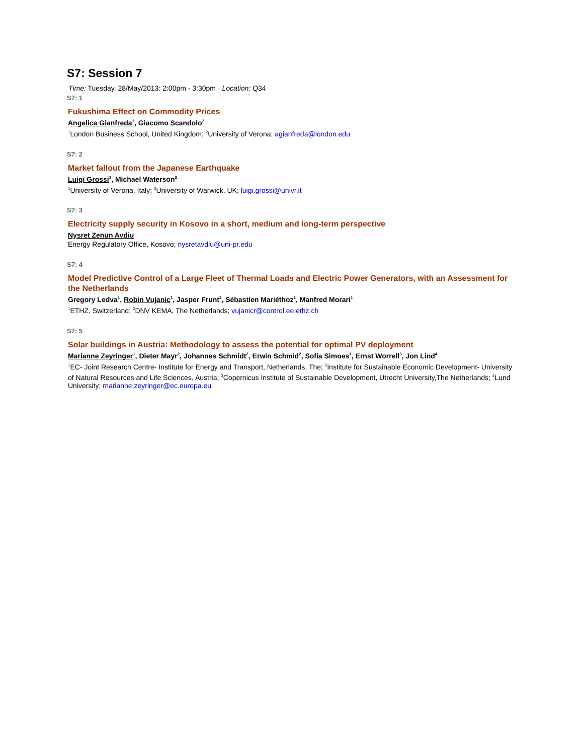S7: Session 7
Time: Tuesday, 28/May/2013: 2:00pm - 3:30pm · Location: Q34
S7: 1
Fukushima Effect on Commodity Prices
Angelica Gianfreda<sup>1</sup>, Giacomo Scandolo<sup>2</sup>
<sup>1</sup> London Business School, United Kingdom; <sup>2</sup>University of Verona; agianfreda@london.edu
S7: 2
Market fallout from the Japanese Earthquake
Luigi Grossi<sup>1</sup>, Michael Waterson<sup>2</sup>
<sup>1</sup> University of Verona, Italy; <sup>2</sup>University of Warwick, UK; luigi.grossi@univr.it
S7: 3
Electricity supply security in Kosovo in a short, medium and long-term perspective
Nysret Zenun Avdiu
Energy Regulatory Office, Kosovo; nysretavdiu@uni-pr.edu
S7: 4
Model Predictive Control of a Large Fleet of Thermal Loads and Electric Power Generators, with an Assessment for the Netherlands
Gregory Ledva<sup>1</sup>, Robin Vujanic<sup>1</sup>, Jasper Frunt<sup>2</sup>, Sébastien Mariéthoz<sup>1</sup>, Manfred Morari<sup>1</sup>
<sup>1</sup> ETHZ, Switzerland; <sup>2</sup>DNV KEMA, The Netherlands; vujanicr@control.ee.ethz.ch
S7: 5
Solar buildings in Austria: Methodology to assess the potential for optimal PV deployment
Marianne Zeyringer<sup>1</sup>, Dieter Mayr<sup>2</sup>, Johannes Schmidt<sup>2</sup>, Erwin Schmid<sup>2</sup>, Sofia Simoes<sup>1</sup>, Ernst Worrell<sup>3</sup>, Jon Lind<sup>4</sup>
<sup>1</sup> EC- Joint Research Centre- Institute for Energy and Transport, Netherlands, The; <sup>2</sup>Institute for Sustainable Economic Development- University of Natural Resources and Life Sciences, Austria; <sup>3</sup>Copernicus Institute of Sustainable Development, Utrecht University,The Netherlands; <sup>4</sup>Lund University; marianne.zeyringer@ec.europa.eu